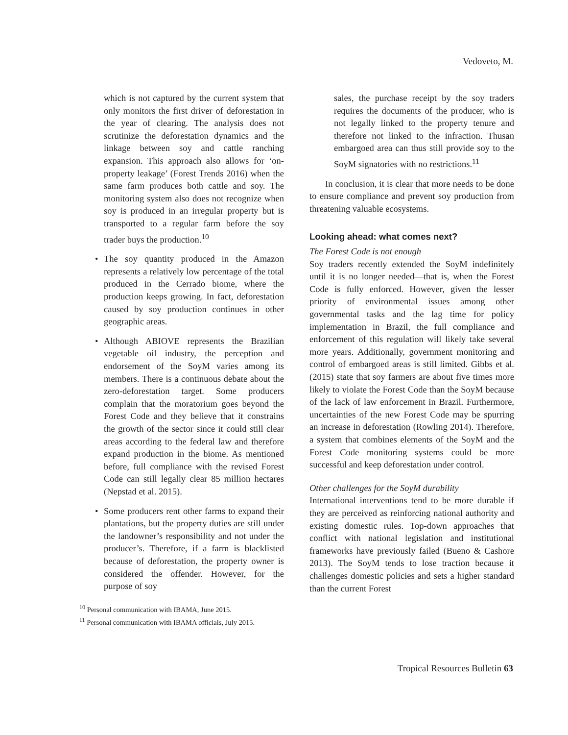Vedoveto, M.
which is not captured by the current system that only monitors the first driver of deforestation in the year of clearing. The analysis does not scrutinize the deforestation dynamics and the linkage between soy and cattle ranching expansion. This approach also allows for ‘on-property leakage’ (Forest Trends 2016) when the same farm produces both cattle and soy. The monitoring system also does not recognize when soy is produced in an irregular property but is transported to a regular farm before the soy trader buys the production.<sup>10</sup>
• The soy quantity produced in the Amazon represents a relatively low percentage of the total produced in the Cerrado biome, where the production keeps growing. In fact, deforestation caused by soy production continues in other geographic areas.
• Although ABIOVE represents the Brazilian vegetable oil industry, the perception and endorsement of the SoyM varies among its members. There is a continuous debate about the zero-deforestation target. Some producers complain that the moratorium goes beyond the Forest Code and they believe that it constrains the growth of the sector since it could still clear areas according to the federal law and therefore expand production in the biome. As mentioned before, full compliance with the revised Forest Code can still legally clear 85 million hectares (Nepstad et al. 2015).
• Some producers rent other farms to expand their plantations, but the property duties are still under the landowner’s responsibility and not under the producer’s. Therefore, if a farm is blacklisted because of deforestation, the property owner is considered the offender. However, for the purpose of soy
<sup>10</sup> Personal communication with IBAMA, June 2015.
<sup>11</sup> Personal communication with IBAMA officials, July 2015.
sales, the purchase receipt by the soy traders requires the documents of the producer, who is not legally linked to the property tenure and therefore not linked to the infraction. Thusan embargoed area can thus still provide soy to the SoyM signatories with no restrictions.<sup>11</sup>
In conclusion, it is clear that more needs to be done to ensure compliance and prevent soy production from threatening valuable ecosystems.
Looking ahead: what comes next?
The Forest Code is not enough
Soy traders recently extended the SoyM indefinitely until it is no longer needed—that is, when the Forest Code is fully enforced. However, given the lesser priority of environmental issues among other governmental tasks and the lag time for policy implementation in Brazil, the full compliance and enforcement of this regulation will likely take several more years. Additionally, government monitoring and control of embargoed areas is still limited. Gibbs et al. (2015) state that soy farmers are about five times more likely to violate the Forest Code than the SoyM because of the lack of law enforcement in Brazil. Furthermore, uncertainties of the new Forest Code may be spurring an increase in deforestation (Rowling 2014). Therefore, a system that combines elements of the SoyM and the Forest Code monitoring systems could be more successful and keep deforestation under control.
Other challenges for the SoyM durability
International interventions tend to be more durable if they are perceived as reinforcing national authority and existing domestic rules. Top-down approaches that conflict with national legislation and institutional frameworks have previously failed (Bueno & Cashore 2013). The SoyM tends to lose traction because it challenges domestic policies and sets a higher standard than the current Forest
Tropical Resources Bulletin 63